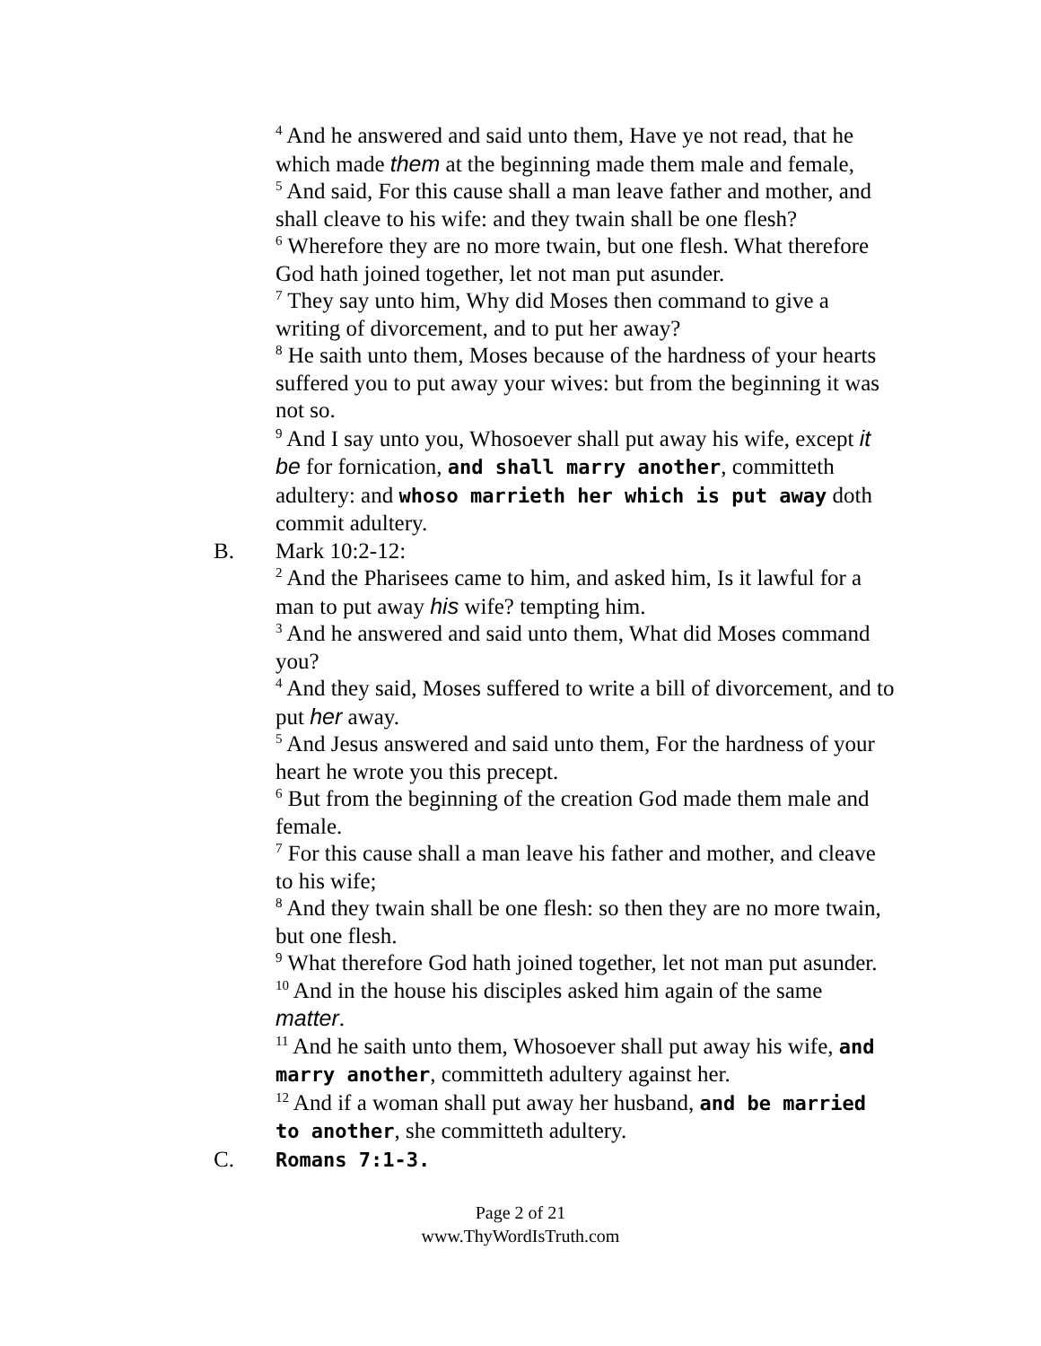<sup>4</sup> And he answered and said unto them, Have ye not read, that he which made them at the beginning made them male and female,
<sup>5</sup> And said, For this cause shall a man leave father and mother, and shall cleave to his wife: and they twain shall be one flesh?
<sup>6</sup> Wherefore they are no more twain, but one flesh. What therefore God hath joined together, let not man put asunder.
<sup>7</sup> They say unto him, Why did Moses then command to give a writing of divorcement, and to put her away?
<sup>8</sup> He saith unto them, Moses because of the hardness of your hearts suffered you to put away your wives: but from the beginning it was not so.
<sup>9</sup> And I say unto you, Whosoever shall put away his wife, except it be for fornication, and shall marry another, committeth adultery: and whoso marrieth her which is put away doth commit adultery.
B. Mark 10:2-12:
<sup>2</sup> And the Pharisees came to him, and asked him, Is it lawful for a man to put away his wife? tempting him.
<sup>3</sup> And he answered and said unto them, What did Moses command you?
<sup>4</sup> And they said, Moses suffered to write a bill of divorcement, and to put her away.
<sup>5</sup> And Jesus answered and said unto them, For the hardness of your heart he wrote you this precept.
<sup>6</sup> But from the beginning of the creation God made them male and female.
<sup>7</sup> For this cause shall a man leave his father and mother, and cleave to his wife;
<sup>8</sup> And they twain shall be one flesh: so then they are no more twain, but one flesh.
<sup>9</sup> What therefore God hath joined together, let not man put asunder.
<sup>10</sup> And in the house his disciples asked him again of the same matter.
<sup>11</sup> And he saith unto them, Whosoever shall put away his wife, and marry another, committeth adultery against her.
<sup>12</sup> And if a woman shall put away her husband, and be married to another, she committeth adultery.
C. Romans 7:1-3.
Page 2 of 21
www.ThyWordIsTruth.com